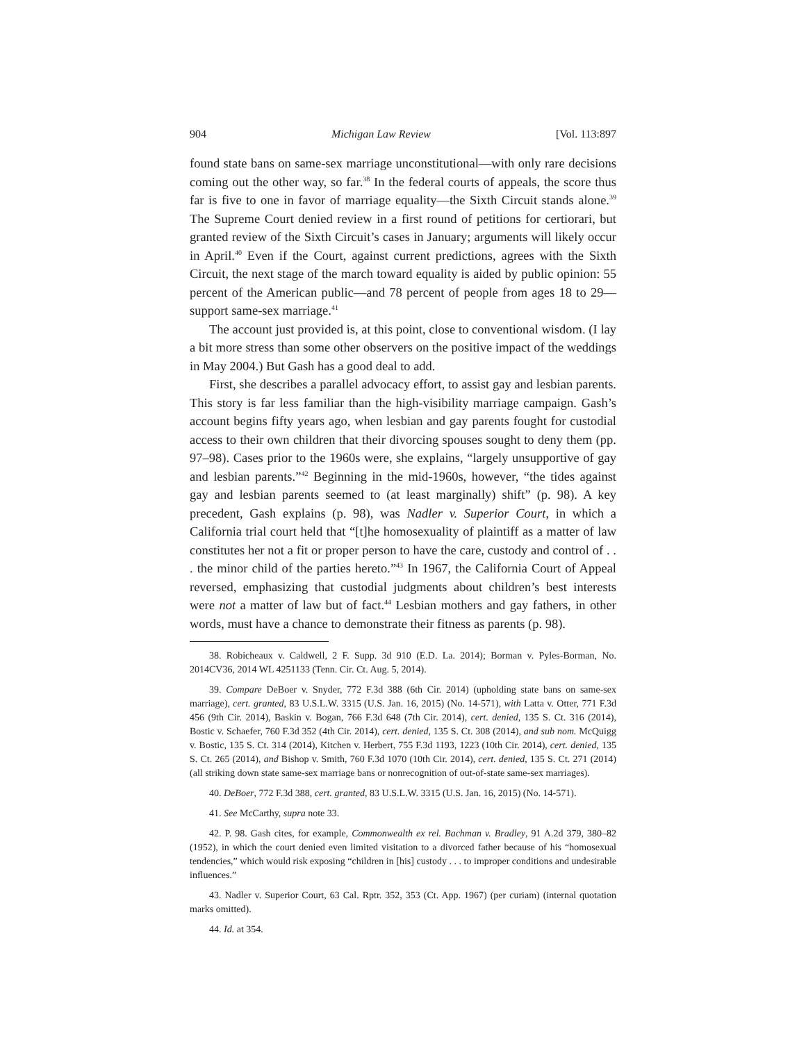904 Michigan Law Review [Vol. 113:897
found state bans on same-sex marriage unconstitutional—with only rare decisions coming out the other way, so far.<sup>38</sup> In the federal courts of appeals, the score thus far is five to one in favor of marriage equality—the Sixth Circuit stands alone.<sup>39</sup> The Supreme Court denied review in a first round of petitions for certiorari, but granted review of the Sixth Circuit’s cases in January; arguments will likely occur in April.<sup>40</sup> Even if the Court, against current predictions, agrees with the Sixth Circuit, the next stage of the march toward equality is aided by public opinion: 55 percent of the American public—and 78 percent of people from ages 18 to 29—support same-sex marriage.<sup>41</sup>
The account just provided is, at this point, close to conventional wisdom. (I lay a bit more stress than some other observers on the positive impact of the weddings in May 2004.) But Gash has a good deal to add.
First, she describes a parallel advocacy effort, to assist gay and lesbian parents. This story is far less familiar than the high-visibility marriage campaign. Gash’s account begins fifty years ago, when lesbian and gay parents fought for custodial access to their own children that their divorcing spouses sought to deny them (pp. 97–98). Cases prior to the 1960s were, she explains, “largely unsupportive of gay and lesbian parents.”<sup>42</sup> Beginning in the mid-1960s, however, “the tides against gay and lesbian parents seemed to (at least marginally) shift” (p. 98). A key precedent, Gash explains (p. 98), was Nadler v. Superior Court, in which a California trial court held that “[t]he homosexuality of plaintiff as a matter of law constitutes her not a fit or proper person to have the care, custody and control of . . . the minor child of the parties hereto.”<sup>43</sup> In 1967, the California Court of Appeal reversed, emphasizing that custodial judgments about children’s best interests were not a matter of law but of fact.<sup>44</sup> Lesbian mothers and gay fathers, in other words, must have a chance to demonstrate their fitness as parents (p. 98).
38. Robicheaux v. Caldwell, 2 F. Supp. 3d 910 (E.D. La. 2014); Borman v. Pyles-Borman, No. 2014CV36, 2014 WL 4251133 (Tenn. Cir. Ct. Aug. 5, 2014).
39. Compare DeBoer v. Snyder, 772 F.3d 388 (6th Cir. 2014) (upholding state bans on same-sex marriage), cert. granted, 83 U.S.L.W. 3315 (U.S. Jan. 16, 2015) (No. 14-571), with Latta v. Otter, 771 F.3d 456 (9th Cir. 2014), Baskin v. Bogan, 766 F.3d 648 (7th Cir. 2014), cert. denied, 135 S. Ct. 316 (2014), Bostic v. Schaefer, 760 F.3d 352 (4th Cir. 2014), cert. denied, 135 S. Ct. 308 (2014), and sub nom. McQuigg v. Bostic, 135 S. Ct. 314 (2014), Kitchen v. Herbert, 755 F.3d 1193, 1223 (10th Cir. 2014), cert. denied, 135 S. Ct. 265 (2014), and Bishop v. Smith, 760 F.3d 1070 (10th Cir. 2014), cert. denied, 135 S. Ct. 271 (2014) (all striking down state same-sex marriage bans or nonrecognition of out-of-state same-sex marriages).
40. DeBoer, 772 F.3d 388, cert. granted, 83 U.S.L.W. 3315 (U.S. Jan. 16, 2015) (No. 14-571).
41. See McCarthy, supra note 33.
42. P. 98. Gash cites, for example, Commonwealth ex rel. Bachman v. Bradley, 91 A.2d 379, 380–82 (1952), in which the court denied even limited visitation to a divorced father because of his “homosexual tendencies,” which would risk exposing “children in [his] custody . . . to improper conditions and undesirable influences.”
43. Nadler v. Superior Court, 63 Cal. Rptr. 352, 353 (Ct. App. 1967) (per curiam) (internal quotation marks omitted).
44. Id. at 354.